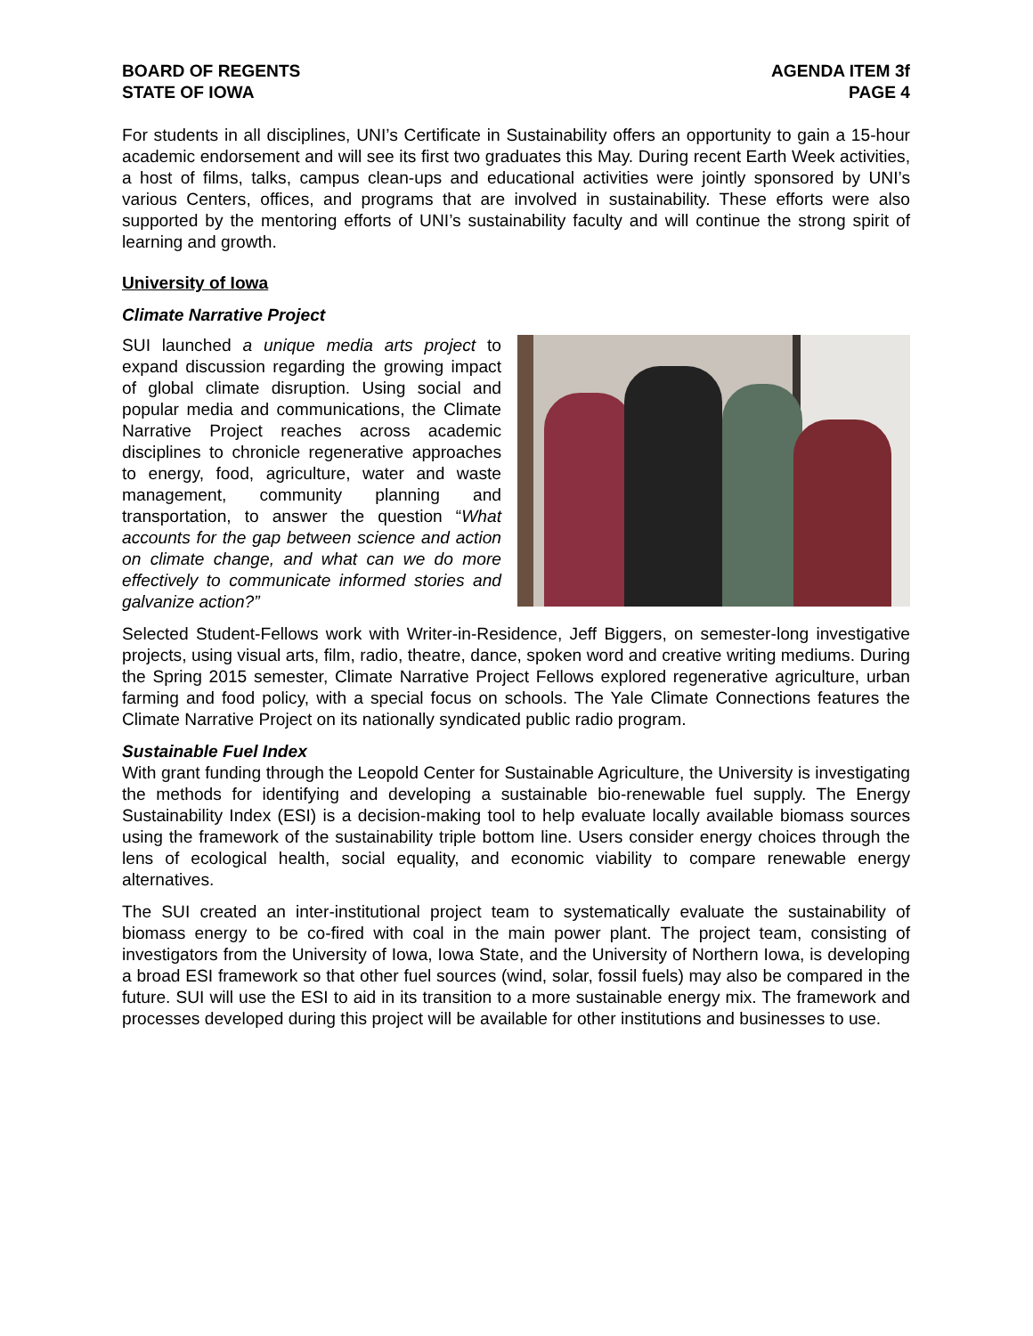BOARD OF REGENTS
STATE OF IOWA
AGENDA ITEM 3f
PAGE 4
For students in all disciplines, UNI’s Certificate in Sustainability offers an opportunity to gain a 15-hour academic endorsement and will see its first two graduates this May. During recent Earth Week activities, a host of films, talks, campus clean-ups and educational activities were jointly sponsored by UNI’s various Centers, offices, and programs that are involved in sustainability. These efforts were also supported by the mentoring efforts of UNI’s sustainability faculty and will continue the strong spirit of learning and growth.
University of Iowa
Climate Narrative Project
SUI launched a unique media arts project to expand discussion regarding the growing impact of global climate disruption. Using social and popular media and communications, the Climate Narrative Project reaches across academic disciplines to chronicle regenerative approaches to energy, food, agriculture, water and waste management, community planning and transportation, to answer the question “What accounts for the gap between science and action on climate change, and what can we do more effectively to communicate informed stories and galvanize action?”
Selected Student-Fellows work with Writer-in-Residence, Jeff Biggers, on semester-long investigative projects, using visual arts, film, radio, theatre, dance, spoken word and creative writing mediums. During the Spring 2015 semester, Climate Narrative Project Fellows explored regenerative agriculture, urban farming and food policy, with a special focus on schools. The Yale Climate Connections features the Climate Narrative Project on its nationally syndicated public radio program.
Sustainable Fuel Index
With grant funding through the Leopold Center for Sustainable Agriculture, the University is investigating the methods for identifying and developing a sustainable bio-renewable fuel supply. The Energy Sustainability Index (ESI) is a decision-making tool to help evaluate locally available biomass sources using the framework of the sustainability triple bottom line. Users consider energy choices through the lens of ecological health, social equality, and economic viability to compare renewable energy alternatives.
The SUI created an inter-institutional project team to systematically evaluate the sustainability of biomass energy to be co-fired with coal in the main power plant. The project team, consisting of investigators from the University of Iowa, Iowa State, and the University of Northern Iowa, is developing a broad ESI framework so that other fuel sources (wind, solar, fossil fuels) may also be compared in the future. SUI will use the ESI to aid in its transition to a more sustainable energy mix. The framework and processes developed during this project will be available for other institutions and businesses to use.